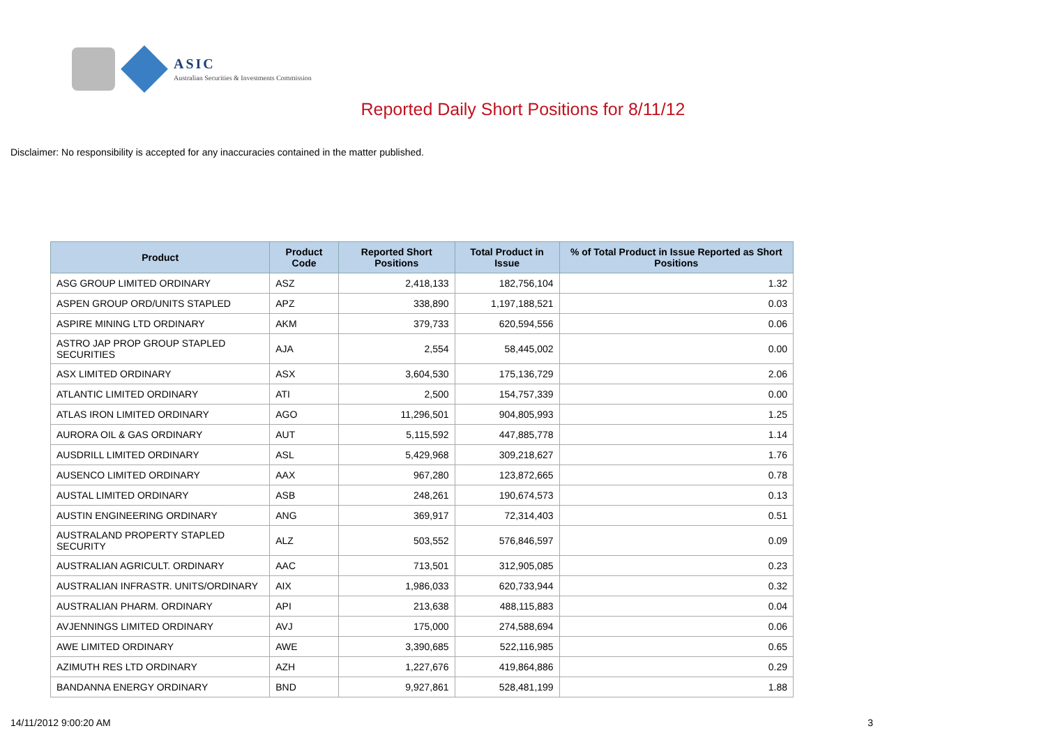ASIC
Australian Securities & Investments Commission
Reported Daily Short Positions for 8/11/12
Disclaimer: No responsibility is accepted for any inaccuracies contained in the matter published.
| Product | Product Code | Reported Short Positions | Total Product in Issue | % of Total Product in Issue Reported as Short Positions |
| --- | --- | --- | --- | --- |
| ASG GROUP LIMITED ORDINARY | ASZ | 2,418,133 | 182,756,104 | 1.32 |
| ASPEN GROUP ORD/UNITS STAPLED | APZ | 338,890 | 1,197,188,521 | 0.03 |
| ASPIRE MINING LTD ORDINARY | AKM | 379,733 | 620,594,556 | 0.06 |
| ASTRO JAP PROP GROUP STAPLED SECURITIES | AJA | 2,554 | 58,445,002 | 0.00 |
| ASX LIMITED ORDINARY | ASX | 3,604,530 | 175,136,729 | 2.06 |
| ATLANTIC LIMITED ORDINARY | ATI | 2,500 | 154,757,339 | 0.00 |
| ATLAS IRON LIMITED ORDINARY | AGO | 11,296,501 | 904,805,993 | 1.25 |
| AURORA OIL & GAS ORDINARY | AUT | 5,115,592 | 447,885,778 | 1.14 |
| AUSDRILL LIMITED ORDINARY | ASL | 5,429,968 | 309,218,627 | 1.76 |
| AUSENCO LIMITED ORDINARY | AAX | 967,280 | 123,872,665 | 0.78 |
| AUSTAL LIMITED ORDINARY | ASB | 248,261 | 190,674,573 | 0.13 |
| AUSTIN ENGINEERING ORDINARY | ANG | 369,917 | 72,314,403 | 0.51 |
| AUSTRALAND PROPERTY STAPLED SECURITY | ALZ | 503,552 | 576,846,597 | 0.09 |
| AUSTRALIAN AGRICULT. ORDINARY | AAC | 713,501 | 312,905,085 | 0.23 |
| AUSTRALIAN INFRASTR. UNITS/ORDINARY | AIX | 1,986,033 | 620,733,944 | 0.32 |
| AUSTRALIAN PHARM. ORDINARY | API | 213,638 | 488,115,883 | 0.04 |
| AVJENNINGS LIMITED ORDINARY | AVJ | 175,000 | 274,588,694 | 0.06 |
| AWE LIMITED ORDINARY | AWE | 3,390,685 | 522,116,985 | 0.65 |
| AZIMUTH RES LTD ORDINARY | AZH | 1,227,676 | 419,864,886 | 0.29 |
| BANDANNA ENERGY ORDINARY | BND | 9,927,861 | 528,481,199 | 1.88 |
14/11/2012 9:00:20 AM 3